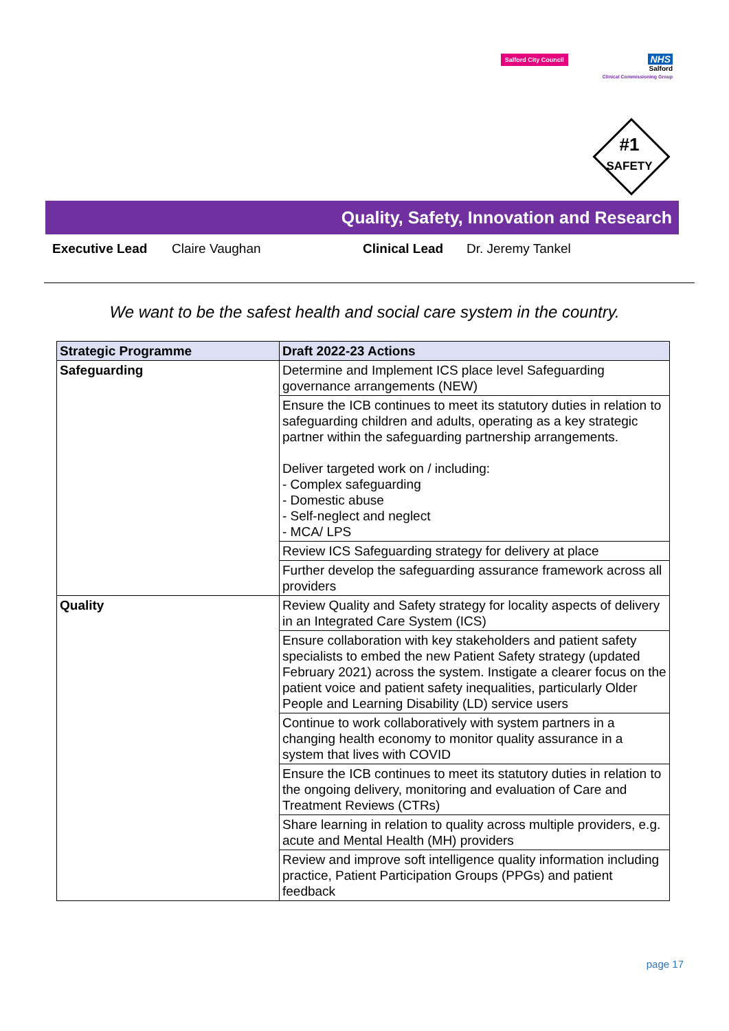Salford City Council
NHS
Salford
Clinical Commissioning Group
#1
SAFETY
Quality, Safety, Innovation and Research
Executive Lead Claire Vaughan Clinical Lead Dr. Jeremy Tankel
We want to be the safest health and social care system in the country.
| Strategic Programme | Draft 2022-23 Actions |
| --- | --- |
| Safeguarding | Determine and Implement ICS place level Safeguarding governance arrangements (NEW) |
| | Ensure the ICB continues to meet its statutory duties in relation to safeguarding children and adults, operating as a key strategic partner within the safeguarding partnership arrangements. Deliver targeted work on / including: - Complex safeguarding - Domestic abuse - Self-neglect and neglect - MCA/ LPS |
| | Review ICS Safeguarding strategy for delivery at place |
| | Further develop the safeguarding assurance framework across all providers |
| Quality | Review Quality and Safety strategy for locality aspects of delivery in an Integrated Care System (ICS) |
| | Ensure collaboration with key stakeholders and patient safety specialists to embed the new Patient Safety strategy (updated February 2021) across the system. Instigate a clearer focus on the patient voice and patient safety inequalities, particularly Older People and Learning Disability (LD) service users |
| | Continue to work collaboratively with system partners in a changing health economy to monitor quality assurance in a system that lives with COVID |
| | Ensure the ICB continues to meet its statutory duties in relation to the ongoing delivery, monitoring and evaluation of Care and Treatment Reviews (CTRs) |
| | Share learning in relation to quality across multiple providers, e.g. acute and Mental Health (MH) providers |
| | Review and improve soft intelligence quality information including practice, Patient Participation Groups (PPGs) and patient feedback |
page 17